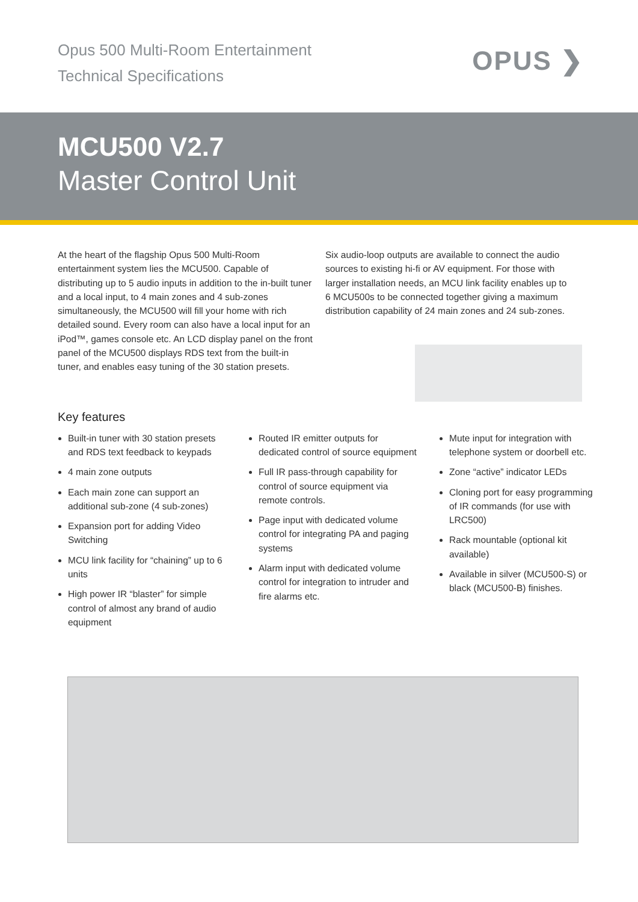Opus 500 Multi-Room Entertainment
Technical Specifications
OPUS ❯
MCU500 V2.7
Master Control Unit
At the heart of the flagship Opus 500 Multi-Room entertainment system lies the MCU500. Capable of distributing up to 5 audio inputs in addition to the in-built tuner and a local input, to 4 main zones and 4 sub-zones simultaneously, the MCU500 will fill your home with rich detailed sound. Every room can also have a local input for an iPod™, games console etc. An LCD display panel on the front panel of the MCU500 displays RDS text from the built-in tuner, and enables easy tuning of the 30 station presets.
Six audio-loop outputs are available to connect the audio sources to existing hi-fi or AV equipment. For those with larger installation needs, an MCU link facility enables up to 6 MCU500s to be connected together giving a maximum distribution capability of 24 main zones and 24 sub-zones.
Key features
Built-in tuner with 30 station presets and RDS text feedback to keypads
4 main zone outputs
Each main zone can support an additional sub-zone (4 sub-zones)
Expansion port for adding Video Switching
MCU link facility for “chaining” up to 6 units
High power IR “blaster” for simple control of almost any brand of audio equipment
Routed IR emitter outputs for dedicated control of source equipment
Full IR pass-through capability for control of source equipment via remote controls.
Page input with dedicated volume control for integrating PA and paging systems
Alarm input with dedicated volume control for integration to intruder and fire alarms etc.
Mute input for integration with telephone system or doorbell etc.
Zone “active” indicator LEDs
Cloning port for easy programming of IR commands (for use with LRC500)
Rack mountable (optional kit available)
Available in silver (MCU500-S) or black (MCU500-B) finishes.